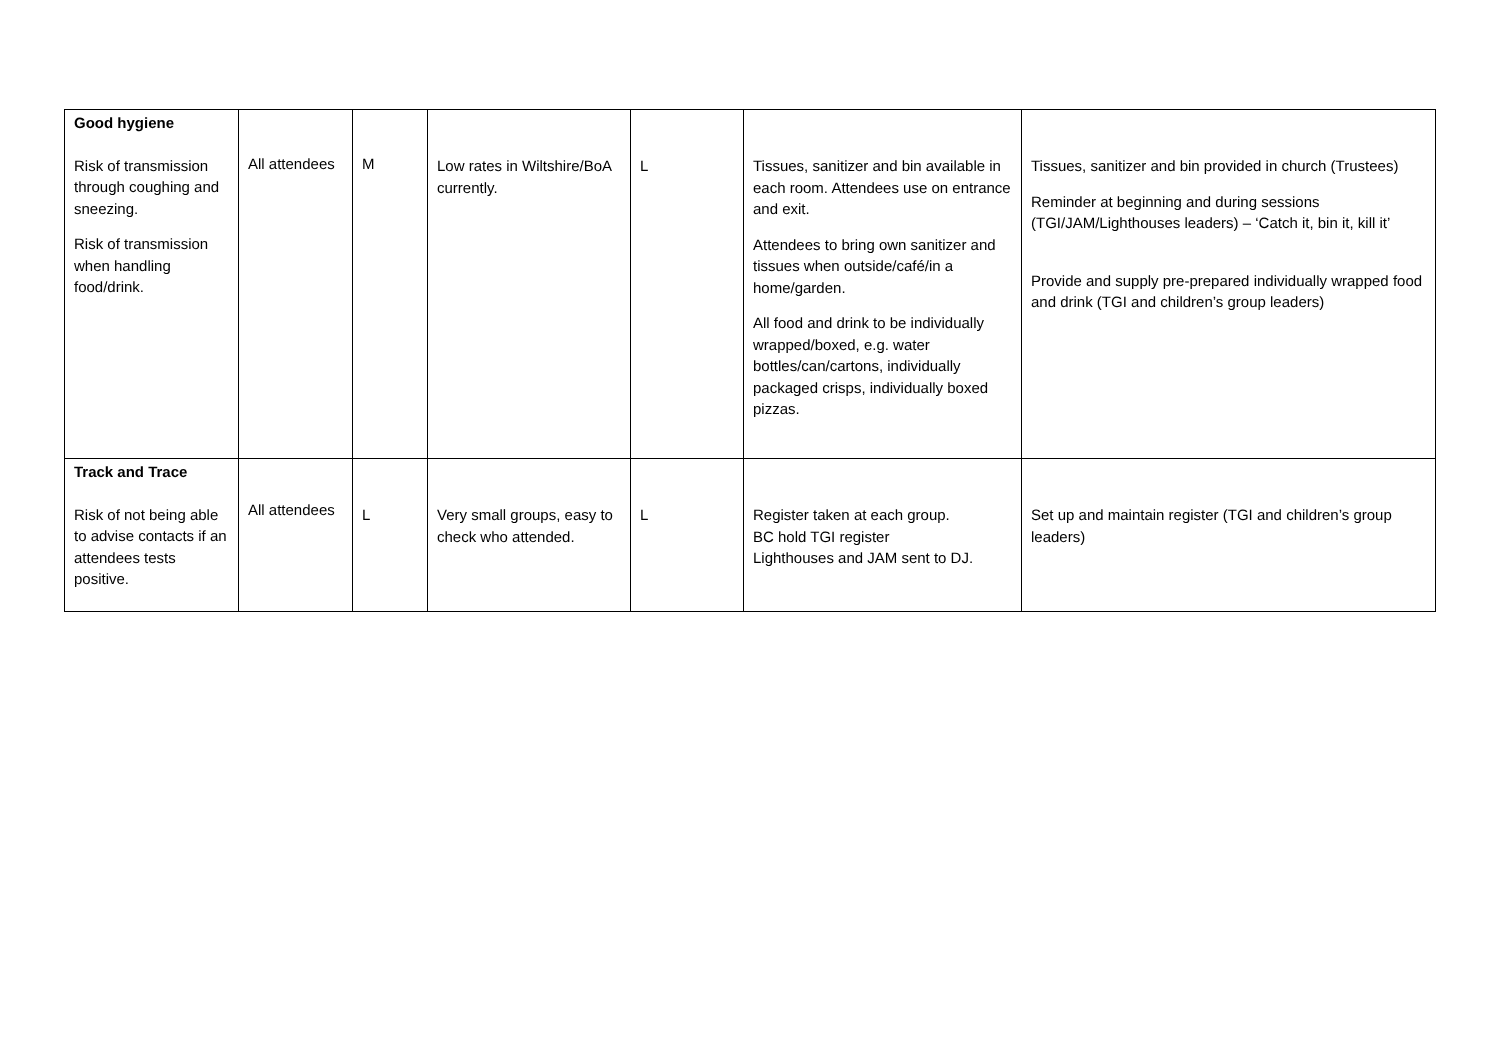| Good hygiene Risk of transmission through coughing and sneezing. Risk of transmission when handling food/drink. | All attendees | M | Low rates in Wiltshire/BoA currently. | L | Tissues, sanitizer and bin available in each room. Attendees use on entrance and exit. Attendees to bring own sanitizer and tissues when outside/café/in a home/garden. All food and drink to be individually wrapped/boxed, e.g. water bottles/can/cartons, individually packaged crisps, individually boxed pizzas. | Tissues, sanitizer and bin provided in church (Trustees) Reminder at beginning and during sessions (TGI/JAM/Lighthouses leaders) – ‘Catch it, bin it, kill it’ Provide and supply pre-prepared individually wrapped food and drink (TGI and children’s group leaders) |
| Track and Trace Risk of not being able to advise contacts if an attendees tests positive. | All attendees | L | Very small groups, easy to check who attended. | L | Register taken at each group. BC hold TGI register Lighthouses and JAM sent to DJ. | Set up and maintain register (TGI and children’s group leaders) |